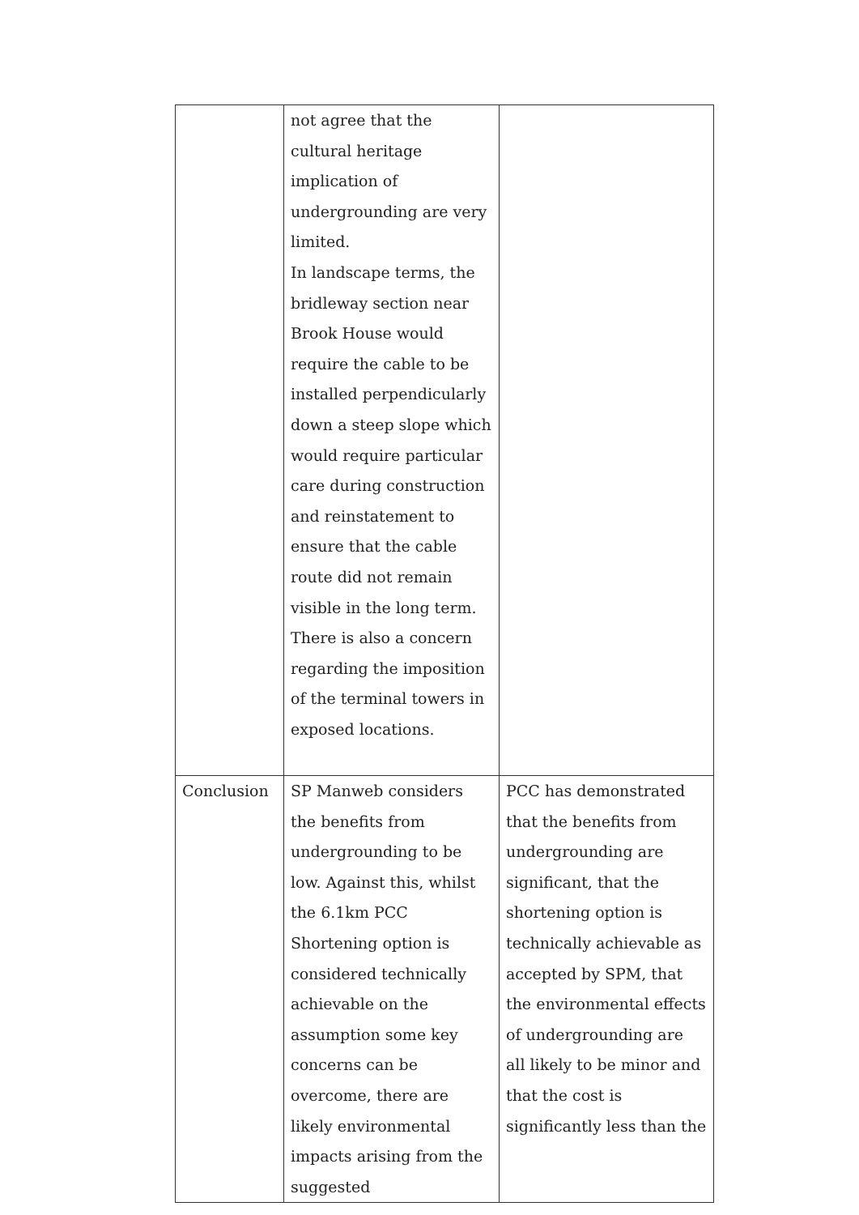| | not agree that the cultural heritage implication of undergrounding are very limited. In landscape terms, the bridleway section near Brook House would require the cable to be installed perpendicularly down a steep slope which would require particular care during construction and reinstatement to ensure that the cable route did not remain visible in the long term. There is also a concern regarding the imposition of the terminal towers in exposed locations. | |
| Conclusion | SP Manweb considers the benefits from undergrounding to be low. Against this, whilst the 6.1km PCC Shortening option is considered technically achievable on the assumption some key concerns can be overcome, there are likely environmental impacts arising from the suggested | PCC has demonstrated that the benefits from undergrounding are significant, that the shortening option is technically achievable as accepted by SPM, that the environmental effects of undergrounding are all likely to be minor and that the cost is significantly less than the |